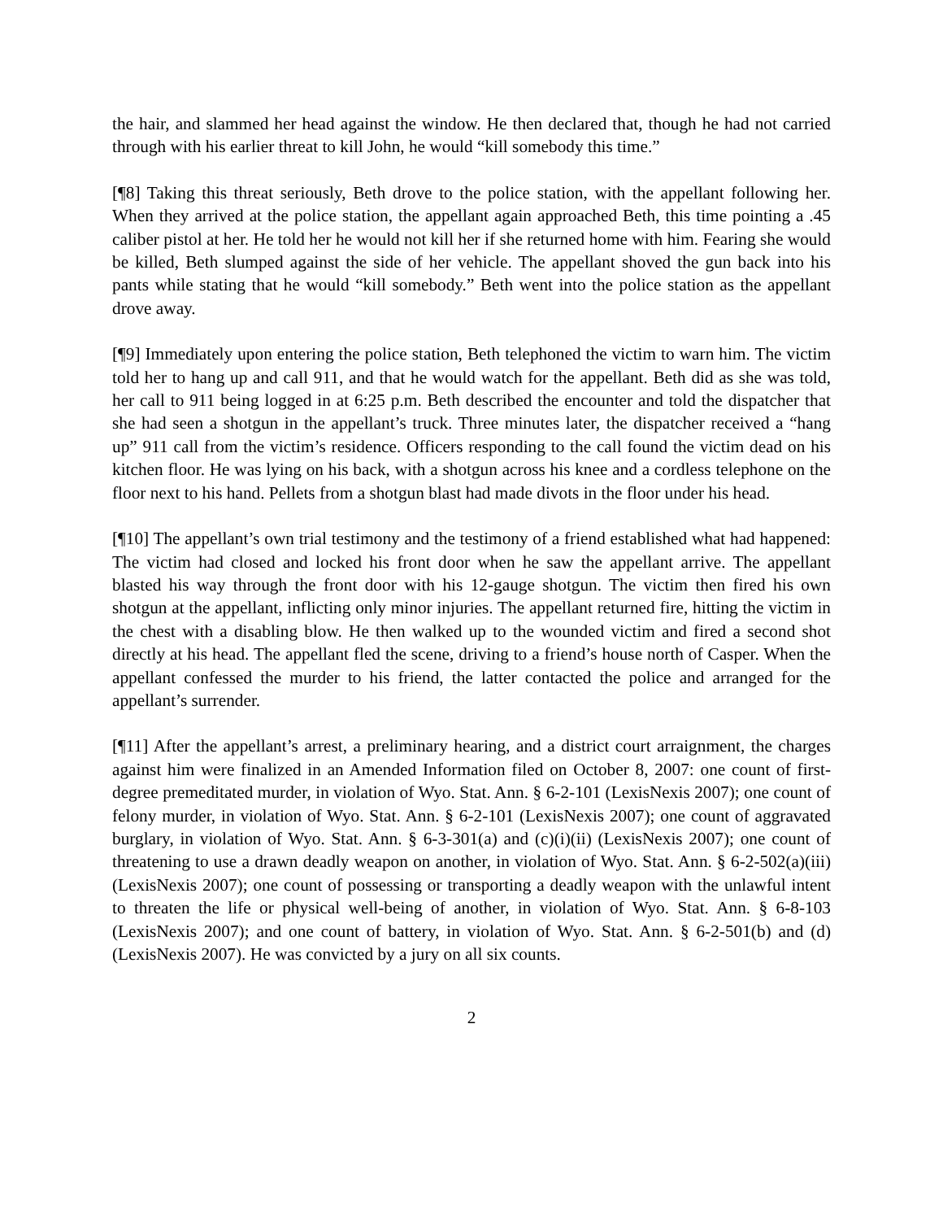the hair, and slammed her head against the window. He then declared that, though he had not carried through with his earlier threat to kill John, he would “kill somebody this time.”
[¶8] Taking this threat seriously, Beth drove to the police station, with the appellant following her. When they arrived at the police station, the appellant again approached Beth, this time pointing a .45 caliber pistol at her. He told her he would not kill her if she returned home with him. Fearing she would be killed, Beth slumped against the side of her vehicle. The appellant shoved the gun back into his pants while stating that he would “kill somebody.” Beth went into the police station as the appellant drove away.
[¶9] Immediately upon entering the police station, Beth telephoned the victim to warn him. The victim told her to hang up and call 911, and that he would watch for the appellant. Beth did as she was told, her call to 911 being logged in at 6:25 p.m. Beth described the encounter and told the dispatcher that she had seen a shotgun in the appellant’s truck. Three minutes later, the dispatcher received a “hang up” 911 call from the victim’s residence. Officers responding to the call found the victim dead on his kitchen floor. He was lying on his back, with a shotgun across his knee and a cordless telephone on the floor next to his hand. Pellets from a shotgun blast had made divots in the floor under his head.
[¶10] The appellant’s own trial testimony and the testimony of a friend established what had happened: The victim had closed and locked his front door when he saw the appellant arrive. The appellant blasted his way through the front door with his 12-gauge shotgun. The victim then fired his own shotgun at the appellant, inflicting only minor injuries. The appellant returned fire, hitting the victim in the chest with a disabling blow. He then walked up to the wounded victim and fired a second shot directly at his head. The appellant fled the scene, driving to a friend’s house north of Casper. When the appellant confessed the murder to his friend, the latter contacted the police and arranged for the appellant’s surrender.
[¶11] After the appellant’s arrest, a preliminary hearing, and a district court arraignment, the charges against him were finalized in an Amended Information filed on October 8, 2007: one count of first-degree premeditated murder, in violation of Wyo. Stat. Ann. § 6-2-101 (LexisNexis 2007); one count of felony murder, in violation of Wyo. Stat. Ann. § 6-2-101 (LexisNexis 2007); one count of aggravated burglary, in violation of Wyo. Stat. Ann. § 6-3-301(a) and (c)(i)(ii) (LexisNexis 2007); one count of threatening to use a drawn deadly weapon on another, in violation of Wyo. Stat. Ann. § 6-2-502(a)(iii) (LexisNexis 2007); one count of possessing or transporting a deadly weapon with the unlawful intent to threaten the life or physical well-being of another, in violation of Wyo. Stat. Ann. § 6-8-103 (LexisNexis 2007); and one count of battery, in violation of Wyo. Stat. Ann. § 6-2-501(b) and (d) (LexisNexis 2007). He was convicted by a jury on all six counts.
2